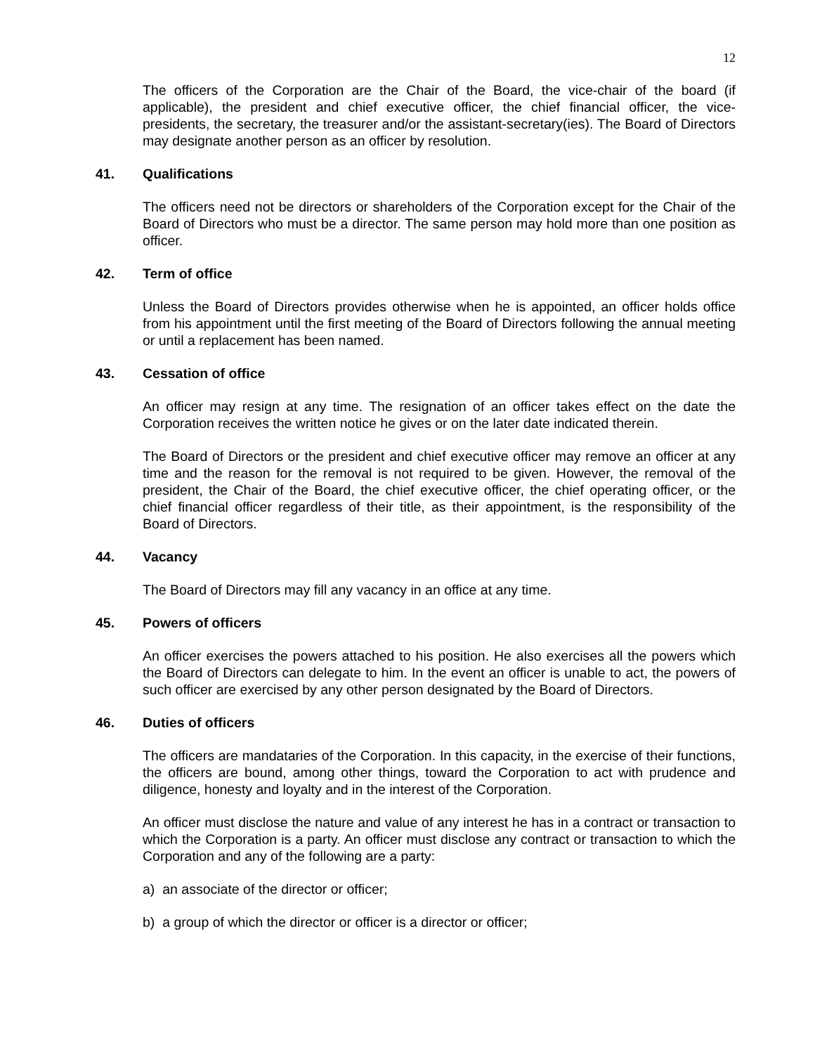12
The officers of the Corporation are the Chair of the Board, the vice-chair of the board (if applicable), the president and chief executive officer, the chief financial officer, the vice-presidents, the secretary, the treasurer and/or the assistant-secretary(ies). The Board of Directors may designate another person as an officer by resolution.
41. Qualifications
The officers need not be directors or shareholders of the Corporation except for the Chair of the Board of Directors who must be a director. The same person may hold more than one position as officer.
42. Term of office
Unless the Board of Directors provides otherwise when he is appointed, an officer holds office from his appointment until the first meeting of the Board of Directors following the annual meeting or until a replacement has been named.
43. Cessation of office
An officer may resign at any time. The resignation of an officer takes effect on the date the Corporation receives the written notice he gives or on the later date indicated therein.
The Board of Directors or the president and chief executive officer may remove an officer at any time and the reason for the removal is not required to be given. However, the removal of the president, the Chair of the Board, the chief executive officer, the chief operating officer, or the chief financial officer regardless of their title, as their appointment, is the responsibility of the Board of Directors.
44. Vacancy
The Board of Directors may fill any vacancy in an office at any time.
45. Powers of officers
An officer exercises the powers attached to his position. He also exercises all the powers which the Board of Directors can delegate to him. In the event an officer is unable to act, the powers of such officer are exercised by any other person designated by the Board of Directors.
46. Duties of officers
The officers are mandataries of the Corporation. In this capacity, in the exercise of their functions, the officers are bound, among other things, toward the Corporation to act with prudence and diligence, honesty and loyalty and in the interest of the Corporation.
An officer must disclose the nature and value of any interest he has in a contract or transaction to which the Corporation is a party. An officer must disclose any contract or transaction to which the Corporation and any of the following are a party:
a) an associate of the director or officer;
b) a group of which the director or officer is a director or officer;